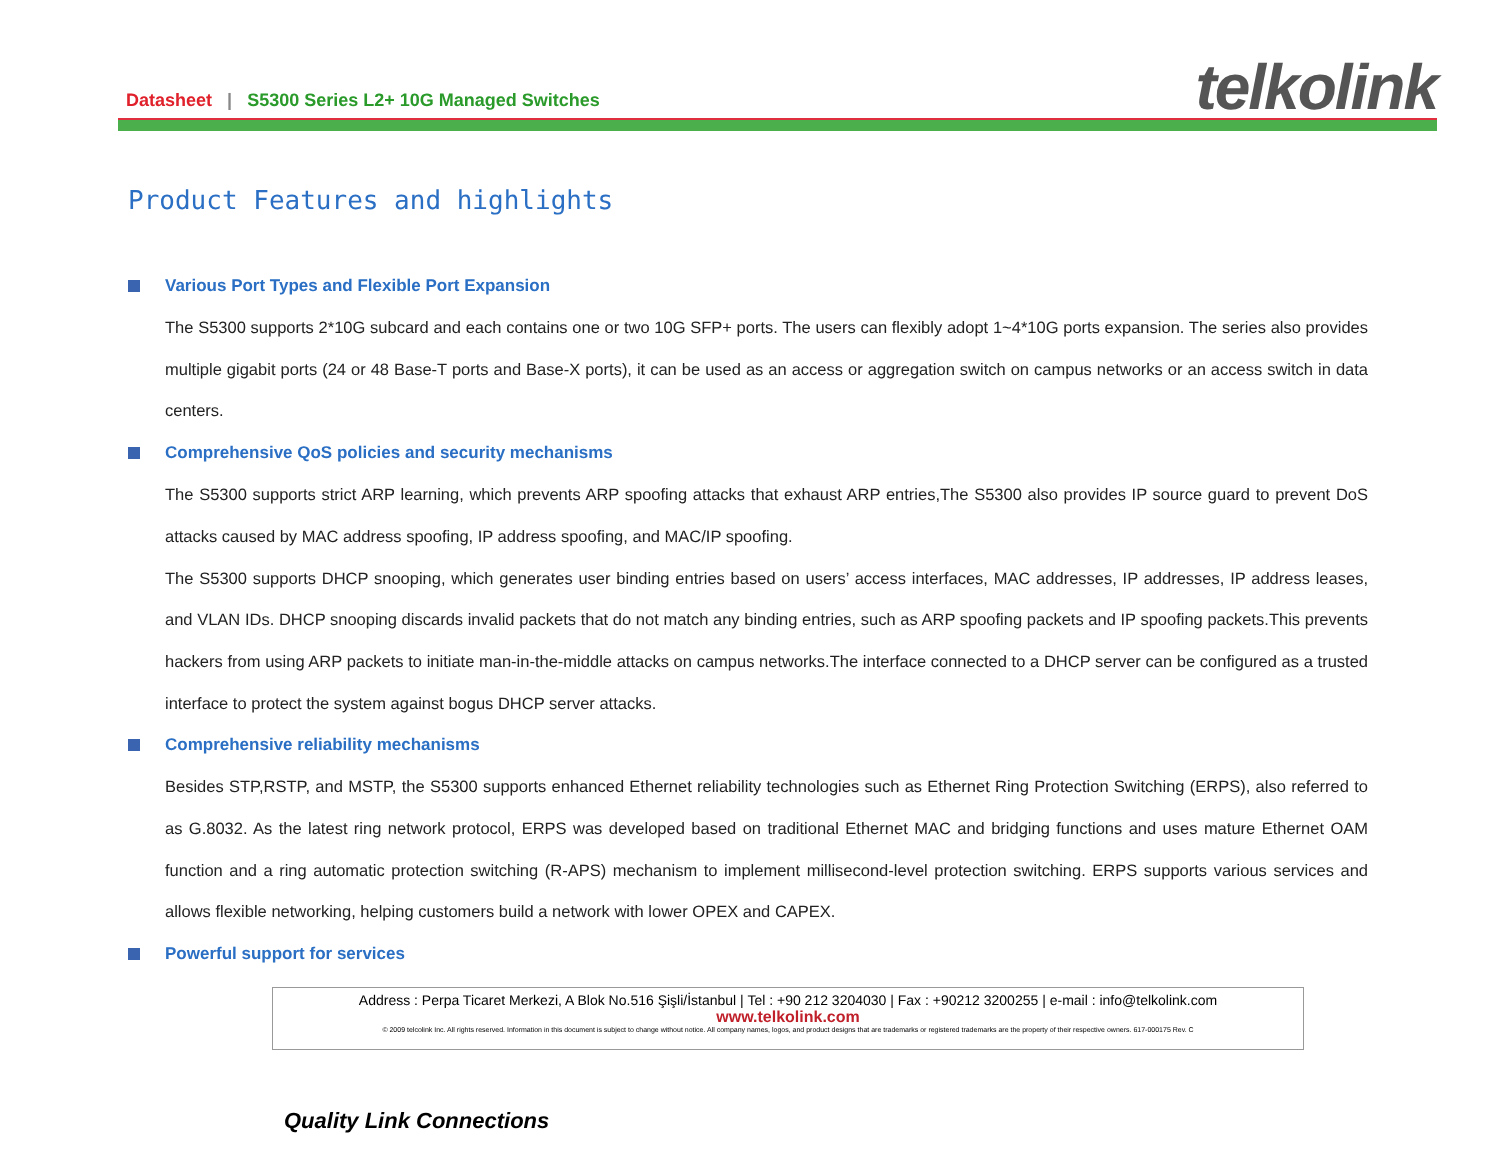Datasheet | S5300 Series L2+ 10G Managed Switches
telkolink
Product Features and highlights
Various Port Types and Flexible Port Expansion
The S5300 supports 2*10G subcard and each contains one or two 10G SFP+ ports. The users can flexibly adopt 1~4*10G ports expansion. The series also provides multiple gigabit ports (24 or 48 Base-T ports and Base-X ports), it can be used as an access or aggregation switch on campus networks or an access switch in data centers.
Comprehensive QoS policies and security mechanisms
The S5300 supports strict ARP learning, which prevents ARP spoofing attacks that exhaust ARP entries,The S5300 also provides IP source guard to prevent DoS attacks caused by MAC address spoofing, IP address spoofing, and MAC/IP spoofing.
The S5300 supports DHCP snooping, which generates user binding entries based on users’ access interfaces, MAC addresses, IP addresses, IP address leases, and VLAN IDs. DHCP snooping discards invalid packets that do not match any binding entries, such as ARP spoofing packets and IP spoofing packets.This prevents hackers from using ARP packets to initiate man-in-the-middle attacks on campus networks.The interface connected to a DHCP server can be configured as a trusted interface to protect the system against bogus DHCP server attacks.
Comprehensive reliability mechanisms
Besides STP,RSTP, and MSTP, the S5300 supports enhanced Ethernet reliability technologies such as Ethernet Ring Protection Switching (ERPS), also referred to as G.8032. As the latest ring network protocol, ERPS was developed based on traditional Ethernet MAC and bridging functions and uses mature Ethernet OAM function and a ring automatic protection switching (R-APS) mechanism to implement millisecond-level protection switching. ERPS supports various services and allows flexible networking, helping customers build a network with lower OPEX and CAPEX.
Powerful support for services
Address : Perpa Ticaret Merkezi, A Blok No.516 Şişli/İstanbul | Tel : +90 212 3204030 | Fax : +90212 3200255 | e-mail : info@telkolink.com
www.telkolink.com
© 2009 telcolink Inc. All rights reserved. Information in this document is subject to change without notice. All company names, logos, and product designs that are trademarks or registered trademarks are the property of their respective owners. 617-000175 Rev. C
Quality Link Connections